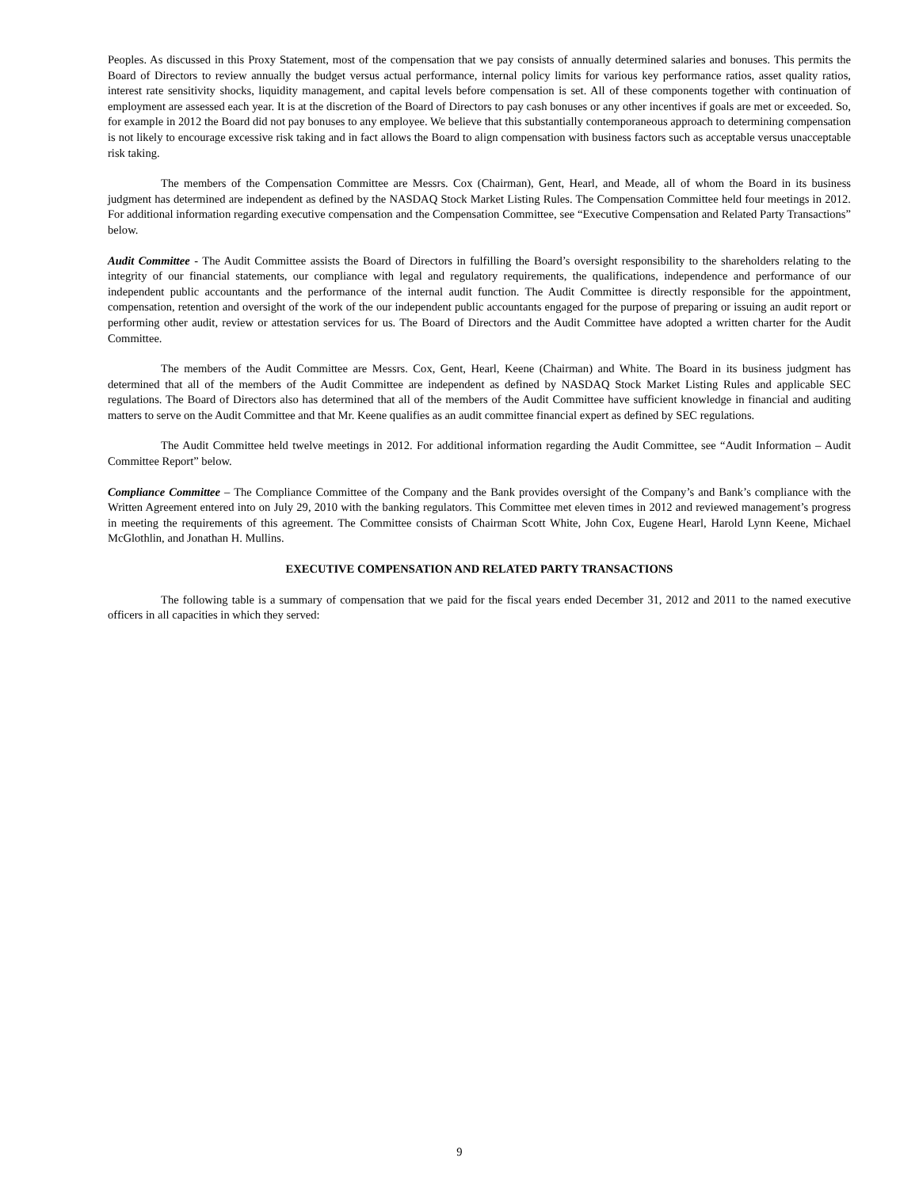Peoples. As discussed in this Proxy Statement, most of the compensation that we pay consists of annually determined salaries and bonuses. This permits the Board of Directors to review annually the budget versus actual performance, internal policy limits for various key performance ratios, asset quality ratios, interest rate sensitivity shocks, liquidity management, and capital levels before compensation is set. All of these components together with continuation of employment are assessed each year. It is at the discretion of the Board of Directors to pay cash bonuses or any other incentives if goals are met or exceeded. So, for example in 2012 the Board did not pay bonuses to any employee. We believe that this substantially contemporaneous approach to determining compensation is not likely to encourage excessive risk taking and in fact allows the Board to align compensation with business factors such as acceptable versus unacceptable risk taking.
The members of the Compensation Committee are Messrs. Cox (Chairman), Gent, Hearl, and Meade, all of whom the Board in its business judgment has determined are independent as defined by the NASDAQ Stock Market Listing Rules. The Compensation Committee held four meetings in 2012. For additional information regarding executive compensation and the Compensation Committee, see “Executive Compensation and Related Party Transactions” below.
Audit Committee - The Audit Committee assists the Board of Directors in fulfilling the Board’s oversight responsibility to the shareholders relating to the integrity of our financial statements, our compliance with legal and regulatory requirements, the qualifications, independence and performance of our independent public accountants and the performance of the internal audit function. The Audit Committee is directly responsible for the appointment, compensation, retention and oversight of the work of the our independent public accountants engaged for the purpose of preparing or issuing an audit report or performing other audit, review or attestation services for us. The Board of Directors and the Audit Committee have adopted a written charter for the Audit Committee.
The members of the Audit Committee are Messrs. Cox, Gent, Hearl, Keene (Chairman) and White. The Board in its business judgment has determined that all of the members of the Audit Committee are independent as defined by NASDAQ Stock Market Listing Rules and applicable SEC regulations. The Board of Directors also has determined that all of the members of the Audit Committee have sufficient knowledge in financial and auditing matters to serve on the Audit Committee and that Mr. Keene qualifies as an audit committee financial expert as defined by SEC regulations.
The Audit Committee held twelve meetings in 2012. For additional information regarding the Audit Committee, see “Audit Information – Audit Committee Report” below.
Compliance Committee – The Compliance Committee of the Company and the Bank provides oversight of the Company’s and Bank’s compliance with the Written Agreement entered into on July 29, 2010 with the banking regulators. This Committee met eleven times in 2012 and reviewed management’s progress in meeting the requirements of this agreement. The Committee consists of Chairman Scott White, John Cox, Eugene Hearl, Harold Lynn Keene, Michael McGlothlin, and Jonathan H. Mullins.
EXECUTIVE COMPENSATION AND RELATED PARTY TRANSACTIONS
The following table is a summary of compensation that we paid for the fiscal years ended December 31, 2012 and 2011 to the named executive officers in all capacities in which they served:
9